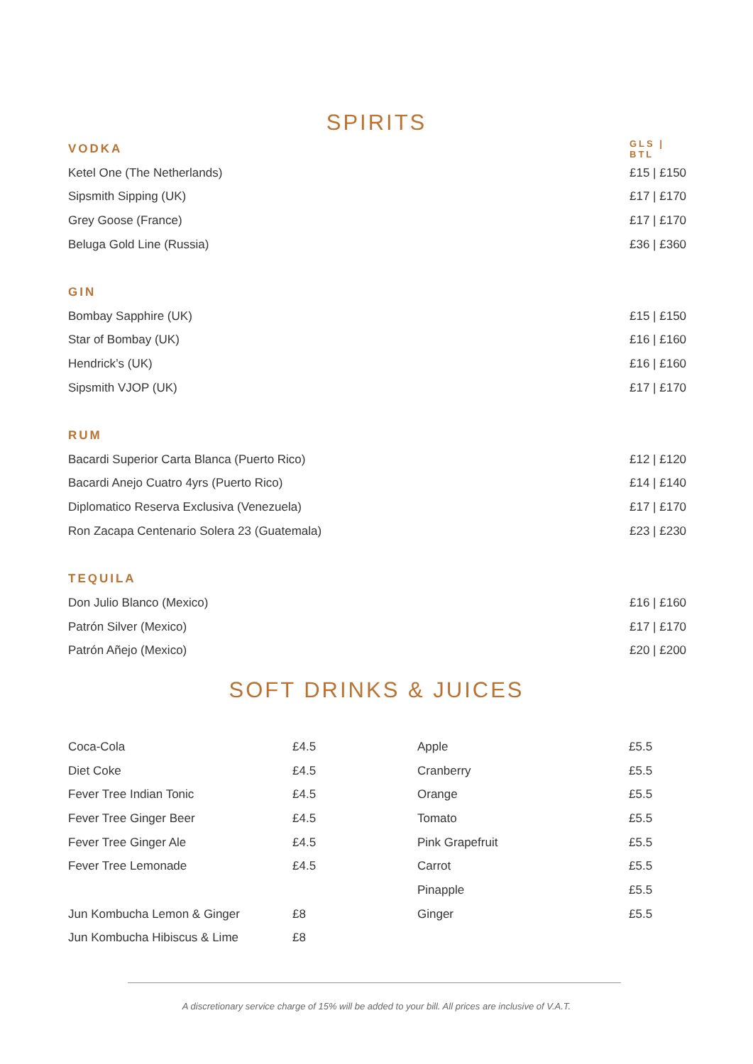SPIRITS
| VODKA | GLS / BTL |
| Ketel One (The Netherlands) | £15 / £150 |
| Sipsmith Sipping (UK) | £17 / £170 |
| Grey Goose (France) | £17 / £170 |
| Beluga Gold Line (Russia) | £36 / £360 |
| GIN | |
| Bombay Sapphire (UK) | £15 / £150 |
| Star of Bombay (UK) | £16 / £160 |
| Hendrick’s (UK) | £16 / £160 |
| Sipsmith VJOP (UK) | £17 / £170 |
| RUM | |
| Bacardi Superior Carta Blanca (Puerto Rico) | £12 / £120 |
| Bacardi Anejo Cuatro 4yrs (Puerto Rico) | £14 / £140 |
| Diplomatico Reserva Exclusiva (Venezuela) | £17 / £170 |
| Ron Zacapa Centenario Solera 23 (Guatemala) | £23 / £230 |
| TEQUILA | |
| Don Julio Blanco (Mexico) | £16 / £160 |
| Patrón Silver (Mexico) | £17 / £170 |
| Patrón Añejo (Mexico) | £20 / £200 |
SOFT DRINKS & JUICES
| Coca-Cola | £4.5 | Apple | £5.5 |
| Diet Coke | £4.5 | Cranberry | £5.5 |
| Fever Tree Indian Tonic | £4.5 | Orange | £5.5 |
| Fever Tree Ginger Beer | £4.5 | Tomato | £5.5 |
| Fever Tree Ginger Ale | £4.5 | Pink Grapefruit | £5.5 |
| Fever Tree Lemonade | £4.5 | Carrot | £5.5 |
| | | Pinapple | £5.5 |
| Jun Kombucha Lemon & Ginger | £8 | Ginger | £5.5 |
| Jun Kombucha Hibiscus & Lime | £8 | | |
A discretionary service charge of 15% will be added to your bill. All prices are inclusive of V.A.T.